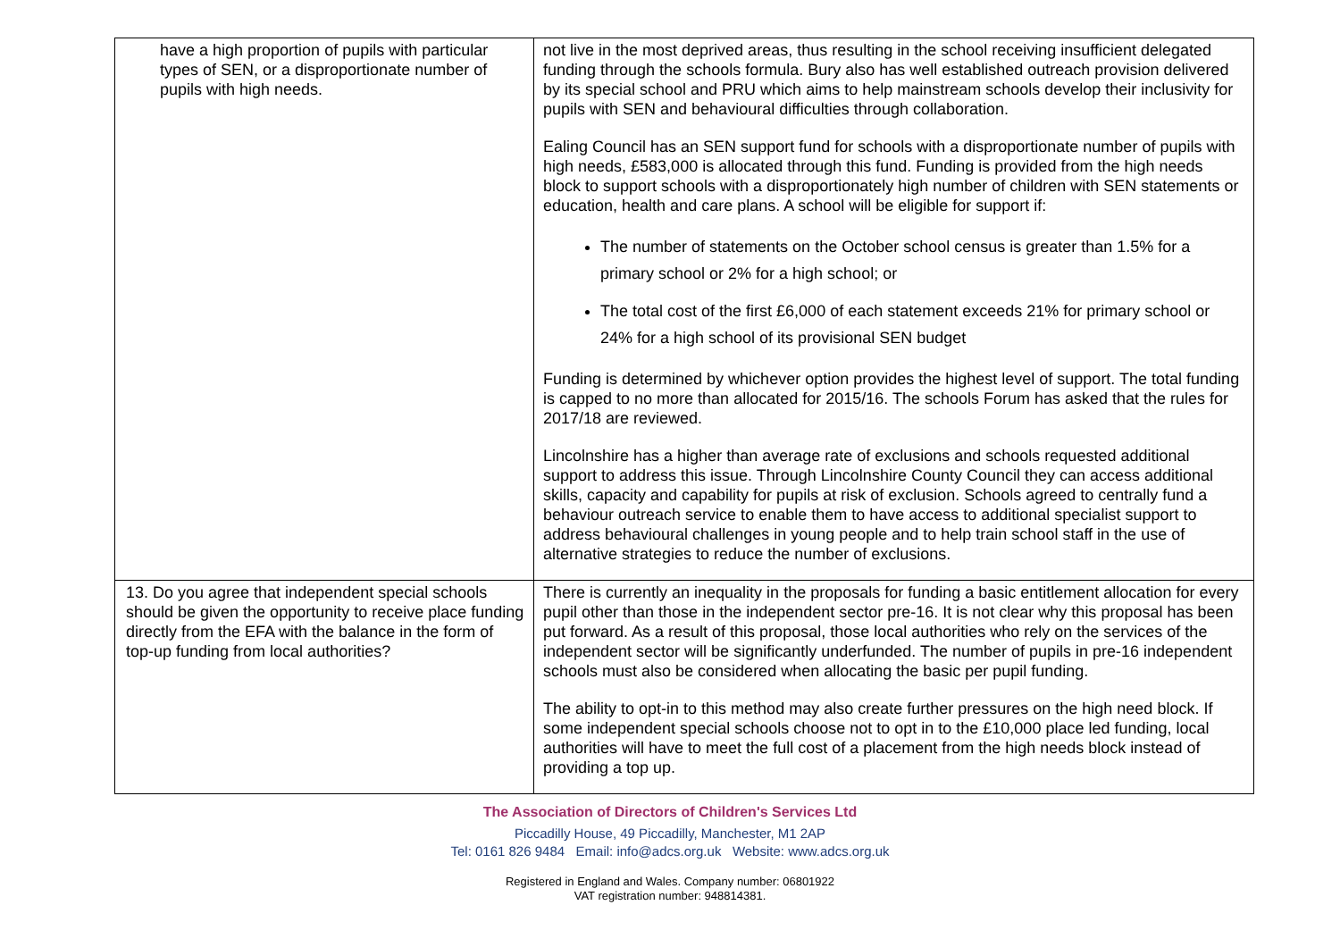| have a high proportion of pupils with particular types of SEN, or a disproportionate number of pupils with high needs. | not live in the most deprived areas, thus resulting in the school receiving insufficient delegated funding through the schools formula. Bury also has well established outreach provision delivered by its special school and PRU which aims to help mainstream schools develop their inclusivity for pupils with SEN and behavioural difficulties through collaboration. Ealing Council has an SEN support fund for schools with a disproportionate number of pupils with high needs, £583,000 is allocated through this fund. Funding is provided from the high needs block to support schools with a disproportionately high number of children with SEN statements or education, health and care plans. A school will be eligible for support if: The number of statements on the October school census is greater than 1.5% for a primary school or 2% for a high school; or The total cost of the first £6,000 of each statement exceeds 21% for primary school or 24% for a high school of its provisional SEN budget Funding is determined by whichever option provides the highest level of support. The total funding is capped to no more than allocated for 2015/16. The schools Forum has asked that the rules for 2017/18 are reviewed. Lincolnshire has a higher than average rate of exclusions and schools requested additional support to address this issue. Through Lincolnshire County Council they can access additional skills, capacity and capability for pupils at risk of exclusion. Schools agreed to centrally fund a behaviour outreach service to enable them to have access to additional specialist support to address behavioural challenges in young people and to help train school staff in the use of alternative strategies to reduce the number of exclusions. |
| 13. Do you agree that independent special schools should be given the opportunity to receive place funding directly from the EFA with the balance in the form of top-up funding from local authorities? | There is currently an inequality in the proposals for funding a basic entitlement allocation for every pupil other than those in the independent sector pre-16. It is not clear why this proposal has been put forward. As a result of this proposal, those local authorities who rely on the services of the independent sector will be significantly underfunded. The number of pupils in pre-16 independent schools must also be considered when allocating the basic per pupil funding. The ability to opt-in to this method may also create further pressures on the high need block. If some independent special schools choose not to opt in to the £10,000 place led funding, local authorities will have to meet the full cost of a placement from the high needs block instead of providing a top up. |
The Association of Directors of Children's Services Ltd
Piccadilly House, 49 Piccadilly, Manchester, M1 2AP
Tel: 0161 826 9484 Email: info@adcs.org.uk Website: www.adcs.org.uk
Registered in England and Wales. Company number: 06801922
VAT registration number: 948814381.